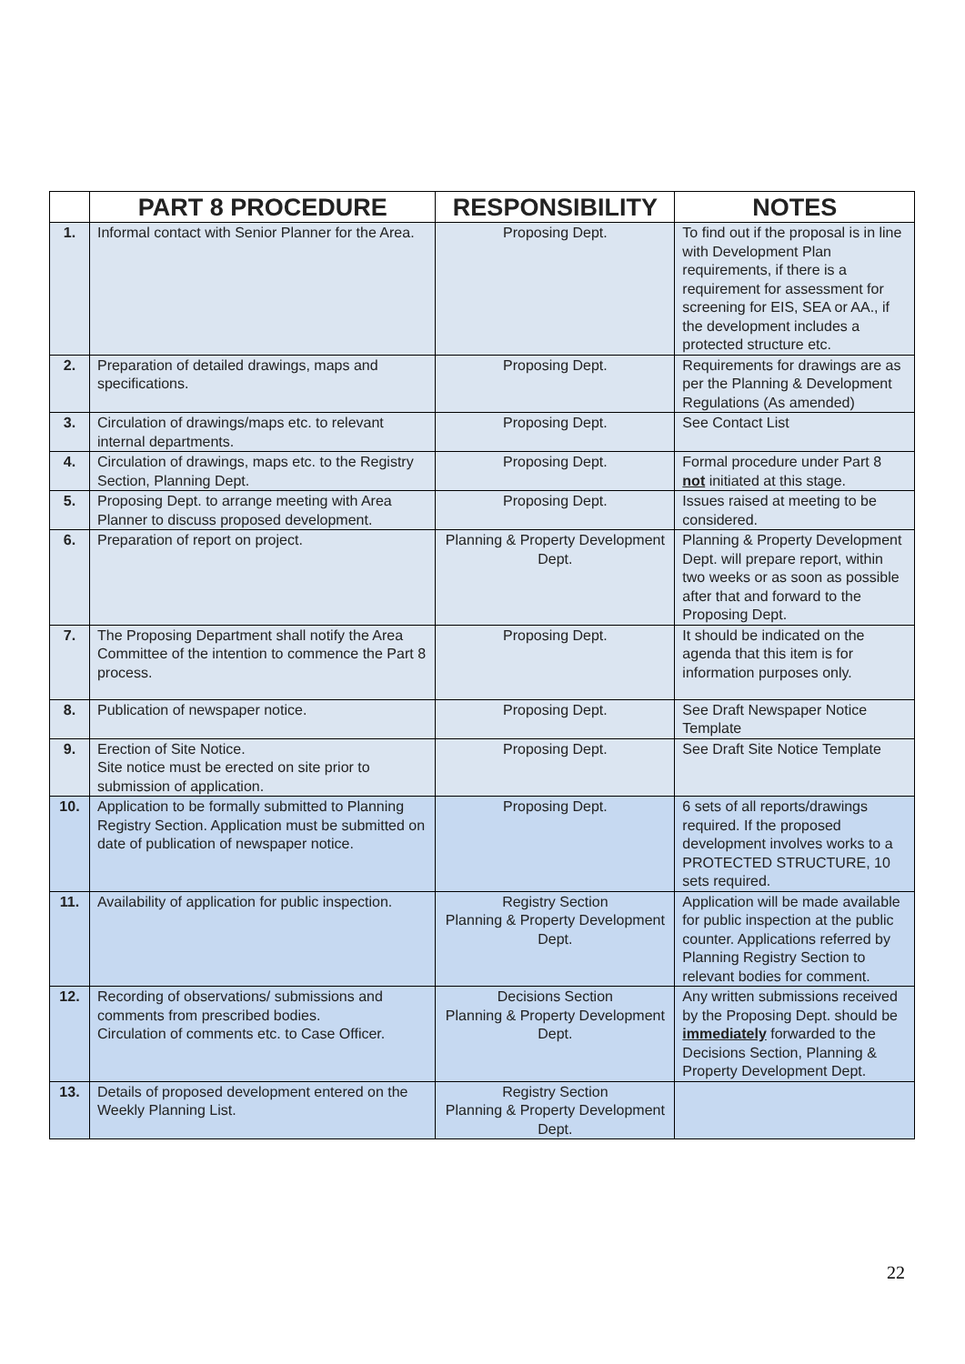| | PART 8 PROCEDURE | RESPONSIBILITY | NOTES |
| --- | --- | --- | --- |
| 1. | Informal contact with Senior Planner for the Area. | Proposing Dept. | To find out if the proposal is in line with Development Plan requirements, if there is a requirement for assessment for screening for EIS, SEA or AA., if the development includes a protected structure etc. |
| 2. | Preparation of detailed drawings, maps and specifications. | Proposing Dept. | Requirements for drawings are as per the Planning & Development Regulations (As amended) |
| 3. | Circulation of drawings/maps etc. to relevant internal departments. | Proposing Dept. | See Contact List |
| 4. | Circulation of drawings, maps etc. to the Registry Section, Planning Dept. | Proposing Dept. | Formal procedure under Part 8 not initiated at this stage. |
| 5. | Proposing Dept. to arrange meeting with Area Planner to discuss proposed development. | Proposing Dept. | Issues raised at meeting to be considered. |
| 6. | Preparation of report on project. | Planning & Property Development Dept. | Planning & Property Development Dept. will prepare report, within two weeks or as soon as possible after that and forward to the Proposing Dept. |
| 7. | The Proposing Department shall notify the Area Committee of the intention to commence the Part 8 process. | Proposing Dept. | It should be indicated on the agenda that this item is for information purposes only. |
| 8. | Publication of newspaper notice. | Proposing Dept. | See Draft Newspaper Notice Template |
| 9. | Erection of Site Notice. Site notice must be erected on site prior to submission of application. | Proposing Dept. | See Draft Site Notice Template |
| 10. | Application to be formally submitted to Planning Registry Section. Application must be submitted on date of publication of newspaper notice. | Proposing Dept. | 6 sets of all reports/drawings required. If the proposed development involves works to a PROTECTED STRUCTURE, 10 sets required. |
| 11. | Availability of application for public inspection. | Registry Section Planning & Property Development Dept. | Application will be made available for public inspection at the public counter. Applications referred by Planning Registry Section to relevant bodies for comment. |
| 12. | Recording of observations/ submissions and comments from prescribed bodies. Circulation of comments etc. to Case Officer. | Decisions Section Planning & Property Development Dept. | Any written submissions received by the Proposing Dept. should be immediately forwarded to the Decisions Section, Planning & Property Development Dept. |
| 13. | Details of proposed development entered on the Weekly Planning List. | Registry Section Planning & Property Development Dept. | |
22